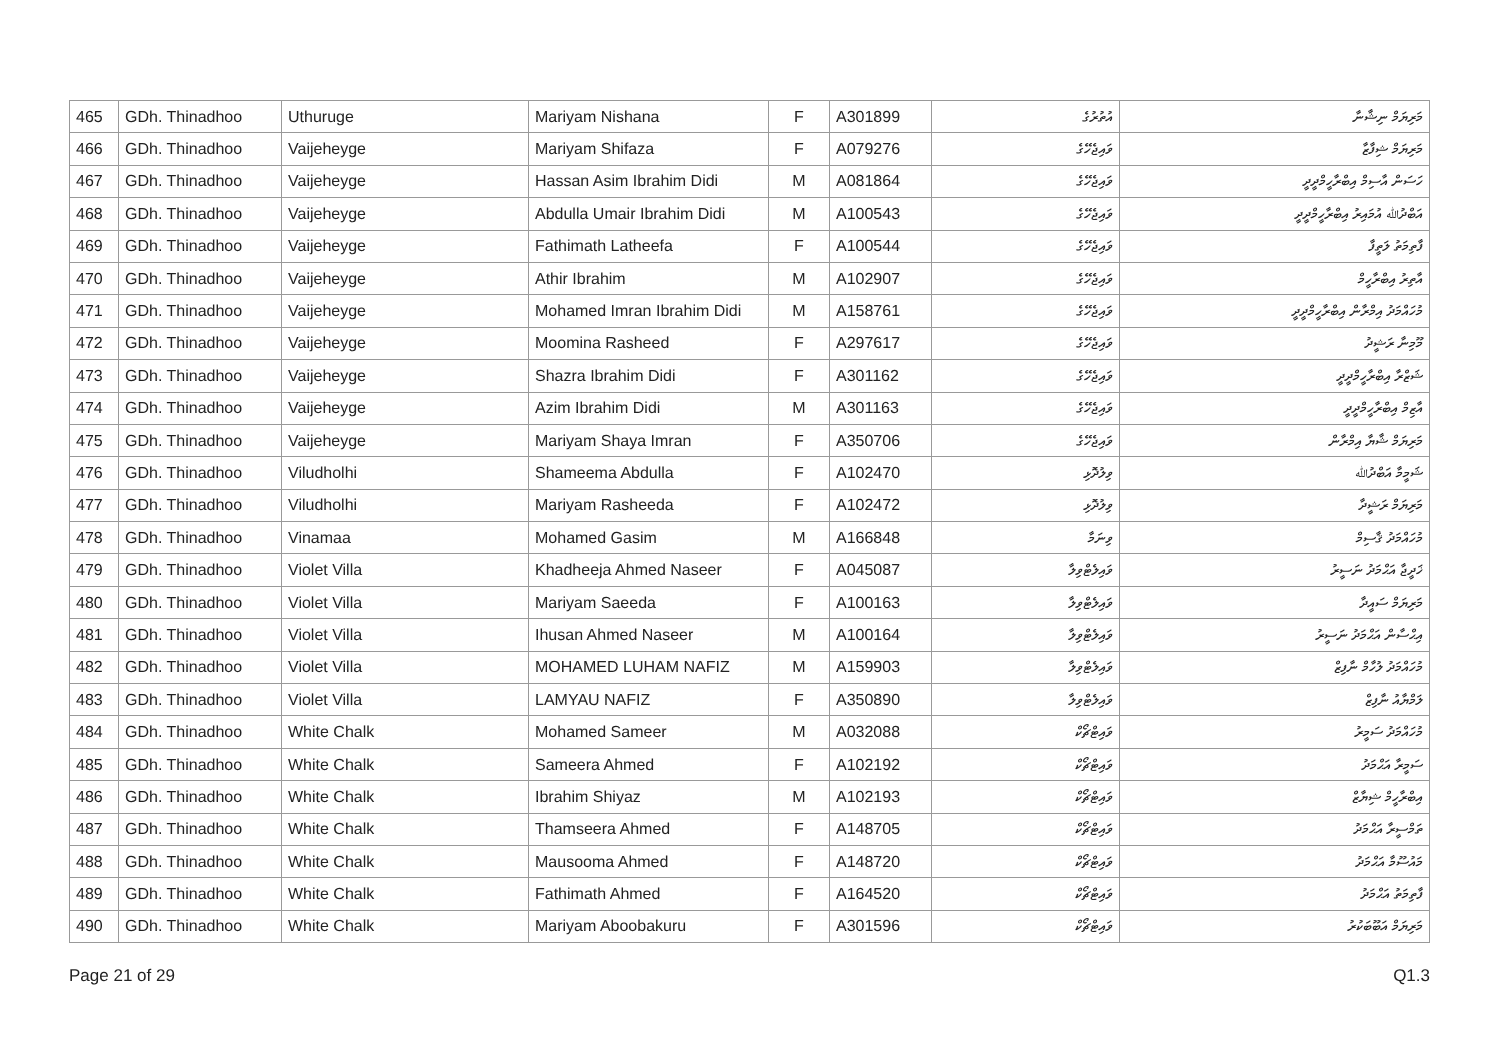| 465 | GDh. Thinadhoo | Uthuruge | Mariyam Nishana | F | A301899 | އުތުރުގެ | މަރިޔަމް ނިޝާނާ |
| 466 | GDh. Thinadhoo | Vaijeheyge | Mariyam Shifaza | F | A079276 | ވައިޖެހޭގެ | މަރިޔަމް ޝިފާޒާ |
| 467 | GDh. Thinadhoo | Vaijeheyge | Hassan Asim Ibrahim Didi | M | A081864 | ވައިޖެހޭގެ | ހަސަން އާސިމް އިބްރާހީމްދީދީ |
| 468 | GDh. Thinadhoo | Vaijeheyge | Abdulla Umair Ibrahim Didi | M | A100543 | ވައިޖެހޭގެ | އަބްދުﷲ އުމައިރު އިބްރާހީމްދީދީ |
| 469 | GDh. Thinadhoo | Vaijeheyge | Fathimath Latheefa | F | A100544 | ވައިޖެހޭގެ | ފާތިމަތު ލަތީފާ |
| 470 | GDh. Thinadhoo | Vaijeheyge | Athir Ibrahim | M | A102907 | ވައިޖެހޭގެ | އާތިރު އިބްރާހީމް |
| 471 | GDh. Thinadhoo | Vaijeheyge | Mohamed Imran Ibrahim Didi | M | A158761 | ވައިޖެހޭގެ | މުހައްމަދު އިމްރާން އިބްރާހީމްދީދީ |
| 472 | GDh. Thinadhoo | Vaijeheyge | Moomina Rasheed | F | A297617 | ވައިޖެހޭގެ | މޫމިނާ ރަޝީދު |
| 473 | GDh. Thinadhoo | Vaijeheyge | Shazra Ibrahim Didi | F | A301162 | ވައިޖެހޭގެ | ޝަޒްރާ އިބްރާހީމްދީދީ |
| 474 | GDh. Thinadhoo | Vaijeheyge | Azim Ibrahim Didi | M | A301163 | ވައިޖެހޭގެ | އާޒިމް އިބްރާހީމްދީދީ |
| 475 | GDh. Thinadhoo | Vaijeheyge | Mariyam Shaya Imran | F | A350706 | ވައިޖެހޭގެ | މަރިޔަމް ޝާޔާ އިމްރާން |
| 476 | GDh. Thinadhoo | Viludholhi | Shameema Abdulla | F | A102470 | ވިލުދޮޅި | ޝަމީމާ އަބްދުﷲ |
| 477 | GDh. Thinadhoo | Viludholhi | Mariyam Rasheeda | F | A102472 | ވިލުދޮޅި | މަރިޔަމް ރަޝީދާ |
| 478 | GDh. Thinadhoo | Vinamaa | Mohamed Gasim | M | A166848 | ވިނަމާ | މުހައްމަދު ޤާސިމް |
| 479 | GDh. Thinadhoo | Violet Villa | Khadheeja Ahmed Naseer | F | A045087 | ވައިލެޓްވިލާ | ޚަދީޖާ އަޙްމަދު ނަސީރު |
| 480 | GDh. Thinadhoo | Violet Villa | Mariyam Saeeda | F | A100163 | ވައިލެޓްވިލާ | މަރިޔަމް ސައީދާ |
| 481 | GDh. Thinadhoo | Violet Villa | Ihusan Ahmed Naseer | M | A100164 | ވައިލެޓްވިލާ | އިޙްސާން އަޙްމަދު ނަސީރު |
| 482 | GDh. Thinadhoo | Violet Villa | MOHAMED LUHAM NAFIZ | M | A159903 | ވައިލެޓްވިލާ | މުހައްމަދު ލުހާމް ނާފިޒް |
| 483 | GDh. Thinadhoo | Violet Villa | LAMYAU NAFIZ | F | A350890 | ވައިލެޓްވިލާ | ލަމްޔާއު ނާފިޒް |
| 484 | GDh. Thinadhoo | White Chalk | Mohamed Sameer | M | A032088 | ވައިޓްޗޯކް | މުހައްމަދު ސަމީރު |
| 485 | GDh. Thinadhoo | White Chalk | Sameera Ahmed | F | A102192 | ވައިޓްޗޯކް | ސަމީރާ އަޙްމަދު |
| 486 | GDh. Thinadhoo | White Chalk | Ibrahim Shiyaz | M | A102193 | ވައިޓްޗޯކް | އިބްރާހީމް ޝިޔާޒް |
| 487 | GDh. Thinadhoo | White Chalk | Thamseera Ahmed | F | A148705 | ވައިޓްޗޯކް | ތަމްސީރާ އަޙްމަދު |
| 488 | GDh. Thinadhoo | White Chalk | Mausooma Ahmed | F | A148720 | ވައިޓްޗޯކް | މައުސޫމާ އަޙްމަދު |
| 489 | GDh. Thinadhoo | White Chalk | Fathimath Ahmed | F | A164520 | ވައިޓްޗޯކް | ފާތިމަތު އަޙްމަދު |
| 490 | GDh. Thinadhoo | White Chalk | Mariyam Aboobakuru | F | A301596 | ވައިޓްޗޯކް | މަރިޔަމް އަބޫބަކުރު |
Page 21 of 29 Q1.3